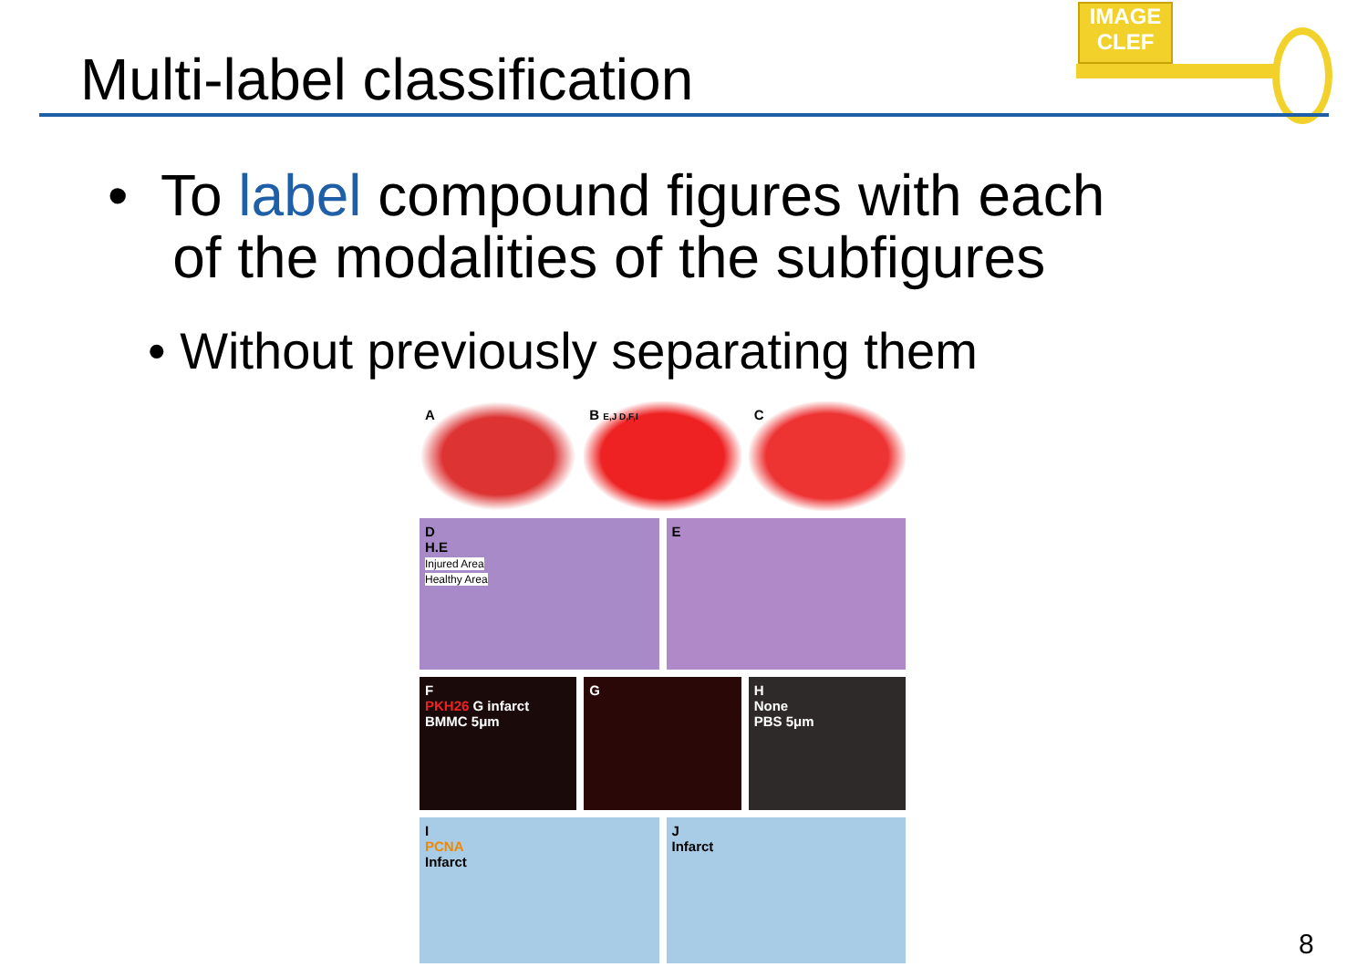Multi-label classification
IMAGE
CLEF
• To label compound figures with each
of the modalities of the subfigures
• Without previously separating them
A B E,J D,F,I
C
D
H.E
Injured Area
Healthy Area
E
F
PKH26 G infarct
BMMC 5μm
G H
None
PBS 5μm
I
PCNA
Infarct
J
Infarct
8